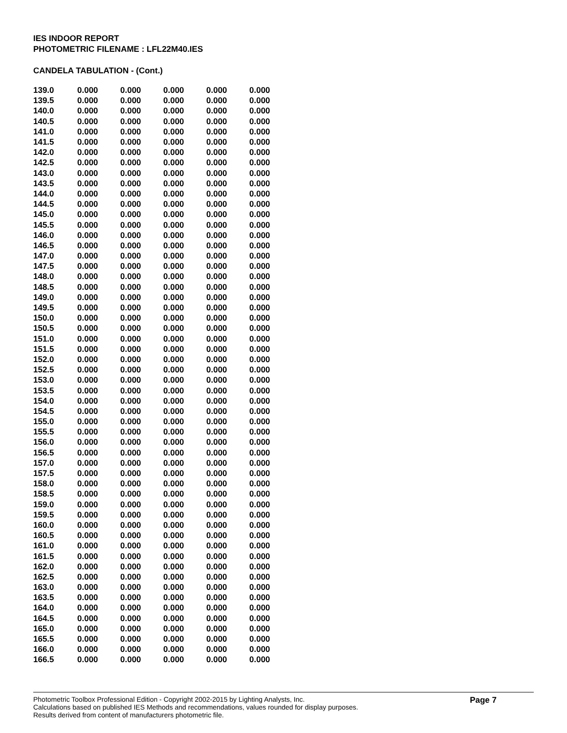IES INDOOR REPORT
PHOTOMETRIC FILENAME : LFL22M40.IES
CANDELA TABULATION - (Cont.)
| 139.0 | 0.000 | 0.000 | 0.000 | 0.000 | 0.000 |
| 139.5 | 0.000 | 0.000 | 0.000 | 0.000 | 0.000 |
| 140.0 | 0.000 | 0.000 | 0.000 | 0.000 | 0.000 |
| 140.5 | 0.000 | 0.000 | 0.000 | 0.000 | 0.000 |
| 141.0 | 0.000 | 0.000 | 0.000 | 0.000 | 0.000 |
| 141.5 | 0.000 | 0.000 | 0.000 | 0.000 | 0.000 |
| 142.0 | 0.000 | 0.000 | 0.000 | 0.000 | 0.000 |
| 142.5 | 0.000 | 0.000 | 0.000 | 0.000 | 0.000 |
| 143.0 | 0.000 | 0.000 | 0.000 | 0.000 | 0.000 |
| 143.5 | 0.000 | 0.000 | 0.000 | 0.000 | 0.000 |
| 144.0 | 0.000 | 0.000 | 0.000 | 0.000 | 0.000 |
| 144.5 | 0.000 | 0.000 | 0.000 | 0.000 | 0.000 |
| 145.0 | 0.000 | 0.000 | 0.000 | 0.000 | 0.000 |
| 145.5 | 0.000 | 0.000 | 0.000 | 0.000 | 0.000 |
| 146.0 | 0.000 | 0.000 | 0.000 | 0.000 | 0.000 |
| 146.5 | 0.000 | 0.000 | 0.000 | 0.000 | 0.000 |
| 147.0 | 0.000 | 0.000 | 0.000 | 0.000 | 0.000 |
| 147.5 | 0.000 | 0.000 | 0.000 | 0.000 | 0.000 |
| 148.0 | 0.000 | 0.000 | 0.000 | 0.000 | 0.000 |
| 148.5 | 0.000 | 0.000 | 0.000 | 0.000 | 0.000 |
| 149.0 | 0.000 | 0.000 | 0.000 | 0.000 | 0.000 |
| 149.5 | 0.000 | 0.000 | 0.000 | 0.000 | 0.000 |
| 150.0 | 0.000 | 0.000 | 0.000 | 0.000 | 0.000 |
| 150.5 | 0.000 | 0.000 | 0.000 | 0.000 | 0.000 |
| 151.0 | 0.000 | 0.000 | 0.000 | 0.000 | 0.000 |
| 151.5 | 0.000 | 0.000 | 0.000 | 0.000 | 0.000 |
| 152.0 | 0.000 | 0.000 | 0.000 | 0.000 | 0.000 |
| 152.5 | 0.000 | 0.000 | 0.000 | 0.000 | 0.000 |
| 153.0 | 0.000 | 0.000 | 0.000 | 0.000 | 0.000 |
| 153.5 | 0.000 | 0.000 | 0.000 | 0.000 | 0.000 |
| 154.0 | 0.000 | 0.000 | 0.000 | 0.000 | 0.000 |
| 154.5 | 0.000 | 0.000 | 0.000 | 0.000 | 0.000 |
| 155.0 | 0.000 | 0.000 | 0.000 | 0.000 | 0.000 |
| 155.5 | 0.000 | 0.000 | 0.000 | 0.000 | 0.000 |
| 156.0 | 0.000 | 0.000 | 0.000 | 0.000 | 0.000 |
| 156.5 | 0.000 | 0.000 | 0.000 | 0.000 | 0.000 |
| 157.0 | 0.000 | 0.000 | 0.000 | 0.000 | 0.000 |
| 157.5 | 0.000 | 0.000 | 0.000 | 0.000 | 0.000 |
| 158.0 | 0.000 | 0.000 | 0.000 | 0.000 | 0.000 |
| 158.5 | 0.000 | 0.000 | 0.000 | 0.000 | 0.000 |
| 159.0 | 0.000 | 0.000 | 0.000 | 0.000 | 0.000 |
| 159.5 | 0.000 | 0.000 | 0.000 | 0.000 | 0.000 |
| 160.0 | 0.000 | 0.000 | 0.000 | 0.000 | 0.000 |
| 160.5 | 0.000 | 0.000 | 0.000 | 0.000 | 0.000 |
| 161.0 | 0.000 | 0.000 | 0.000 | 0.000 | 0.000 |
| 161.5 | 0.000 | 0.000 | 0.000 | 0.000 | 0.000 |
| 162.0 | 0.000 | 0.000 | 0.000 | 0.000 | 0.000 |
| 162.5 | 0.000 | 0.000 | 0.000 | 0.000 | 0.000 |
| 163.0 | 0.000 | 0.000 | 0.000 | 0.000 | 0.000 |
| 163.5 | 0.000 | 0.000 | 0.000 | 0.000 | 0.000 |
| 164.0 | 0.000 | 0.000 | 0.000 | 0.000 | 0.000 |
| 164.5 | 0.000 | 0.000 | 0.000 | 0.000 | 0.000 |
| 165.0 | 0.000 | 0.000 | 0.000 | 0.000 | 0.000 |
| 165.5 | 0.000 | 0.000 | 0.000 | 0.000 | 0.000 |
| 166.0 | 0.000 | 0.000 | 0.000 | 0.000 | 0.000 |
| 166.5 | 0.000 | 0.000 | 0.000 | 0.000 | 0.000 |
Page 7
Photometric Toolbox Professional Edition - Copyright 2002-2015 by Lighting Analysts, Inc.
Calculations based on published IES Methods and recommendations, values rounded for display purposes.
Results derived from content of manufacturers photometric file.